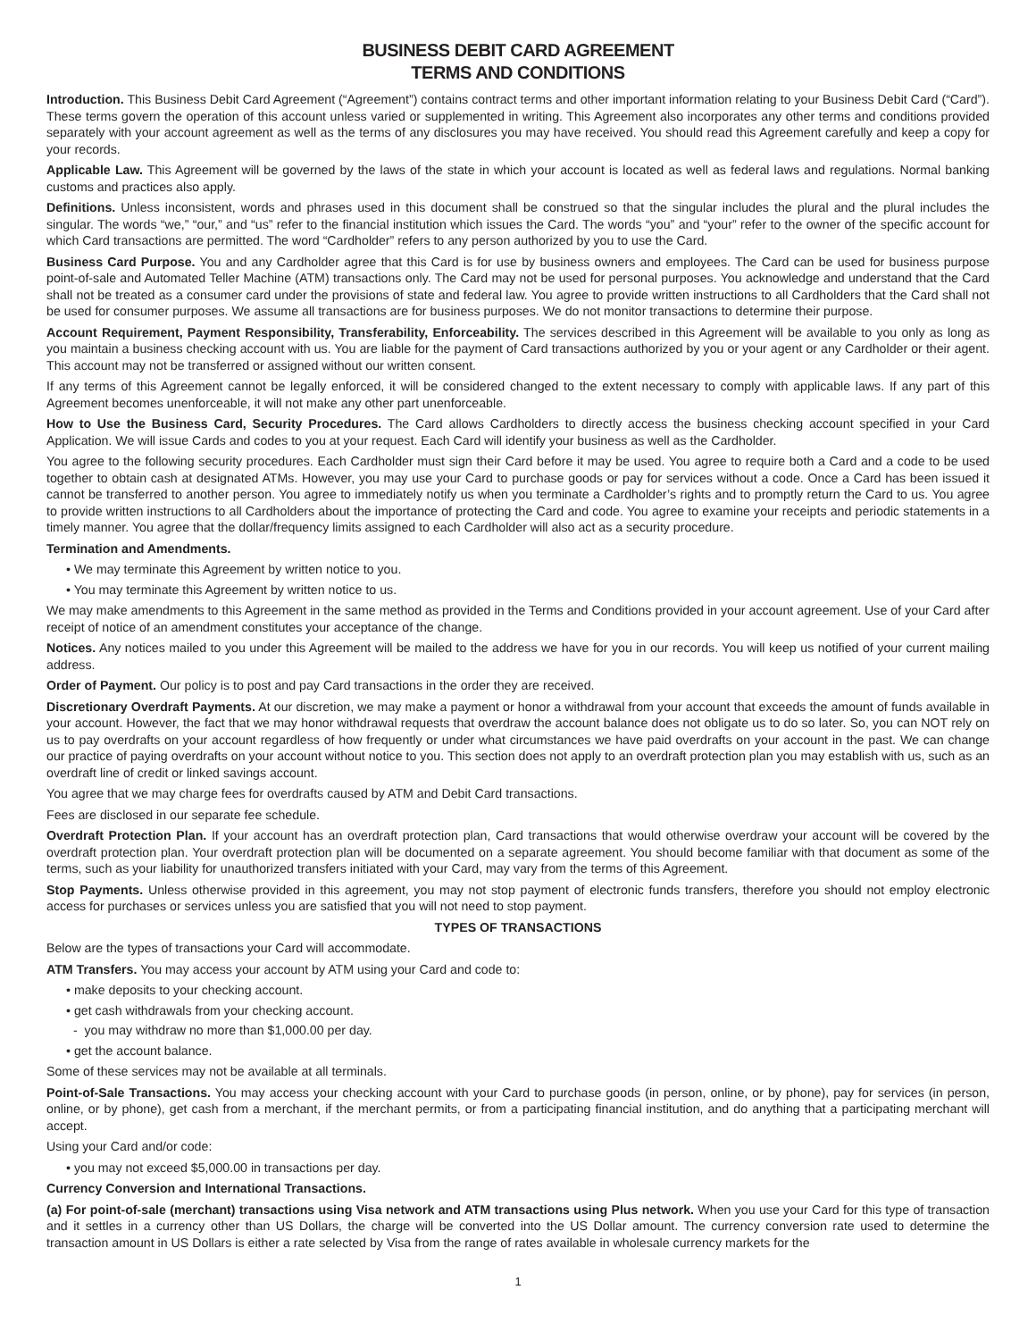BUSINESS DEBIT CARD AGREEMENT
TERMS AND CONDITIONS
Introduction. This Business Debit Card Agreement (“Agreement”) contains contract terms and other important information relating to your Business Debit Card (“Card”). These terms govern the operation of this account unless varied or supplemented in writing. This Agreement also incorporates any other terms and conditions provided separately with your account agreement as well as the terms of any disclosures you may have received. You should read this Agreement carefully and keep a copy for your records.
Applicable Law. This Agreement will be governed by the laws of the state in which your account is located as well as federal laws and regulations. Normal banking customs and practices also apply.
Definitions. Unless inconsistent, words and phrases used in this document shall be construed so that the singular includes the plural and the plural includes the singular. The words “we,” “our,” and “us” refer to the financial institution which issues the Card. The words “you” and “your” refer to the owner of the specific account for which Card transactions are permitted. The word “Cardholder” refers to any person authorized by you to use the Card.
Business Card Purpose. You and any Cardholder agree that this Card is for use by business owners and employees. The Card can be used for business purpose point-of-sale and Automated Teller Machine (ATM) transactions only. The Card may not be used for personal purposes. You acknowledge and understand that the Card shall not be treated as a consumer card under the provisions of state and federal law. You agree to provide written instructions to all Cardholders that the Card shall not be used for consumer purposes. We assume all transactions are for business purposes. We do not monitor transactions to determine their purpose.
Account Requirement, Payment Responsibility, Transferability, Enforceability. The services described in this Agreement will be available to you only as long as you maintain a business checking account with us. You are liable for the payment of Card transactions authorized by you or your agent or any Cardholder or their agent. This account may not be transferred or assigned without our written consent.
If any terms of this Agreement cannot be legally enforced, it will be considered changed to the extent necessary to comply with applicable laws. If any part of this Agreement becomes unenforceable, it will not make any other part unenforceable.
How to Use the Business Card, Security Procedures. The Card allows Cardholders to directly access the business checking account specified in your Card Application. We will issue Cards and codes to you at your request. Each Card will identify your business as well as the Cardholder.
You agree to the following security procedures. Each Cardholder must sign their Card before it may be used. You agree to require both a Card and a code to be used together to obtain cash at designated ATMs. However, you may use your Card to purchase goods or pay for services without a code. Once a Card has been issued it cannot be transferred to another person. You agree to immediately notify us when you terminate a Cardholder’s rights and to promptly return the Card to us. You agree to provide written instructions to all Cardholders about the importance of protecting the Card and code. You agree to examine your receipts and periodic statements in a timely manner. You agree that the dollar/frequency limits assigned to each Cardholder will also act as a security procedure.
Termination and Amendments.
• We may terminate this Agreement by written notice to you.
• You may terminate this Agreement by written notice to us.
We may make amendments to this Agreement in the same method as provided in the Terms and Conditions provided in your account agreement. Use of your Card after receipt of notice of an amendment constitutes your acceptance of the change.
Notices. Any notices mailed to you under this Agreement will be mailed to the address we have for you in our records. You will keep us notified of your current mailing address.
Order of Payment. Our policy is to post and pay Card transactions in the order they are received.
Discretionary Overdraft Payments. At our discretion, we may make a payment or honor a withdrawal from your account that exceeds the amount of funds available in your account. However, the fact that we may honor withdrawal requests that overdraw the account balance does not obligate us to do so later. So, you can NOT rely on us to pay overdrafts on your account regardless of how frequently or under what circumstances we have paid overdrafts on your account in the past. We can change our practice of paying overdrafts on your account without notice to you. This section does not apply to an overdraft protection plan you may establish with us, such as an overdraft line of credit or linked savings account.
You agree that we may charge fees for overdrafts caused by ATM and Debit Card transactions.
Fees are disclosed in our separate fee schedule.
Overdraft Protection Plan. If your account has an overdraft protection plan, Card transactions that would otherwise overdraw your account will be covered by the overdraft protection plan. Your overdraft protection plan will be documented on a separate agreement. You should become familiar with that document as some of the terms, such as your liability for unauthorized transfers initiated with your Card, may vary from the terms of this Agreement.
Stop Payments. Unless otherwise provided in this agreement, you may not stop payment of electronic funds transfers, therefore you should not employ electronic access for purchases or services unless you are satisfied that you will not need to stop payment.
TYPES OF TRANSACTIONS
Below are the types of transactions your Card will accommodate.
ATM Transfers. You may access your account by ATM using your Card and code to:
• make deposits to your checking account.
• get cash withdrawals from your checking account.
- you may withdraw no more than $1,000.00 per day.
• get the account balance.
Some of these services may not be available at all terminals.
Point-of-Sale Transactions. You may access your checking account with your Card to purchase goods (in person, online, or by phone), pay for services (in person, online, or by phone), get cash from a merchant, if the merchant permits, or from a participating financial institution, and do anything that a participating merchant will accept.
Using your Card and/or code:
• you may not exceed $5,000.00 in transactions per day.
Currency Conversion and International Transactions.
(a) For point-of-sale (merchant) transactions using Visa network and ATM transactions using Plus network. When you use your Card for this type of transaction and it settles in a currency other than US Dollars, the charge will be converted into the US Dollar amount. The currency conversion rate used to determine the transaction amount in US Dollars is either a rate selected by Visa from the range of rates available in wholesale currency markets for the
1